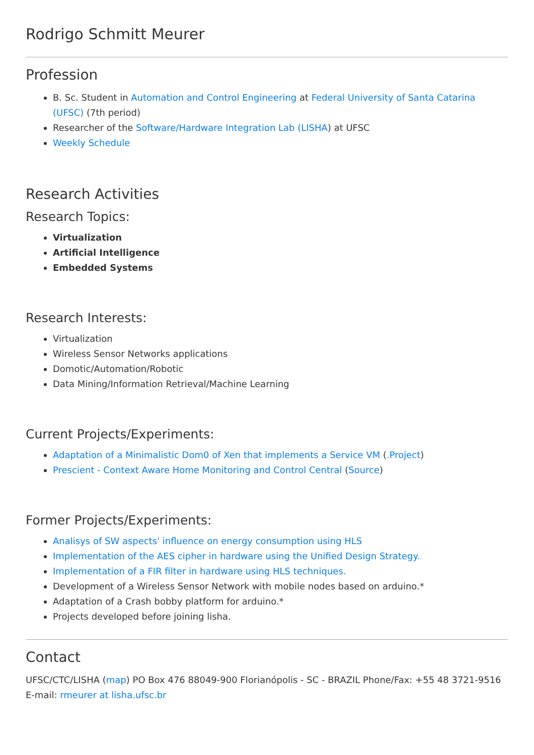Rodrigo Schmitt Meurer
Profession
B. Sc. Student in Automation and Control Engineering at Federal University of Santa Catarina (UFSC) (7th period)
Researcher of the Software/Hardware Integration Lab (LISHA) at UFSC
Weekly Schedule
Research Activities
Research Topics:
Virtualization
Artificial Intelligence
Embedded Systems
Research Interests:
Virtualization
Wireless Sensor Networks applications
Domotic/Automation/Robotic
Data Mining/Information Retrieval/Machine Learning
Current Projects/Experiments:
Adaptation of a Minimalistic Dom0 of Xen that implements a Service VM (.Project)
Prescient - Context Aware Home Monitoring and Control Central (Source)
Former Projects/Experiments:
Analisys of SW aspects' influence on energy consumption using HLS
Implementation of the AES cipher in hardware using the Unified Design Strategy.
Implementation of a FIR filter in hardware using HLS techniques.
Development of a Wireless Sensor Network with mobile nodes based on arduino.*
Adaptation of a Crash bobby platform for arduino.*
Projects developed before joining lisha.
Contact
UFSC/CTC/LISHA (map) PO Box 476 88049-900 Florianópolis - SC - BRAZIL Phone/Fax: +55 48 3721-9516 E-mail: rmeurer at lisha.ufsc.br